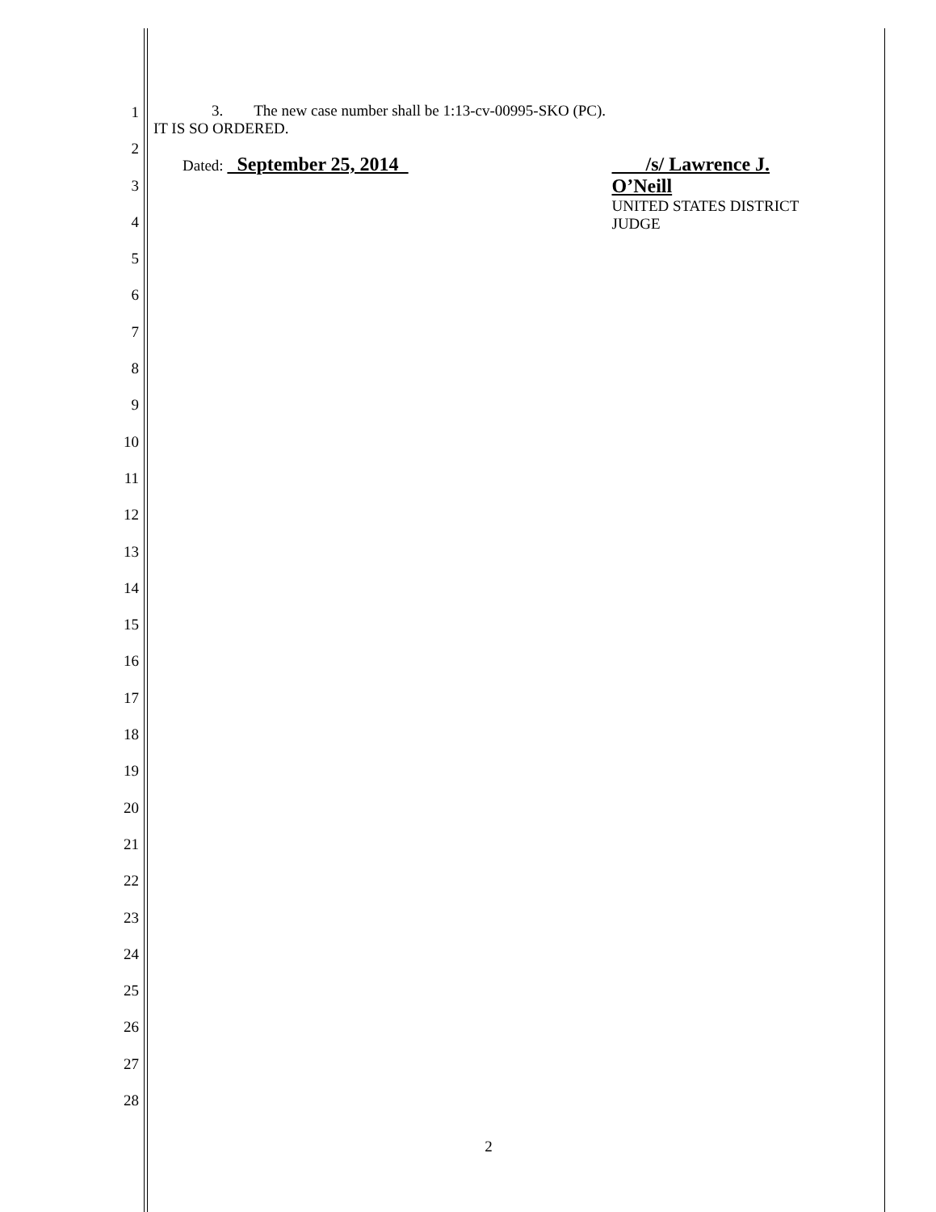1
2
3
4
5
6
7
8
9
10
11
12
13
14
15
16
17
18
19
20
21
22
23
24
25
26
27
28
3. The new case number shall be 1:13-cv-00995-SKO (PC).
IT IS SO ORDERED.
Dated: September 25, 2014 /s/ Lawrence J. O’Neill
UNITED STATES DISTRICT JUDGE
2